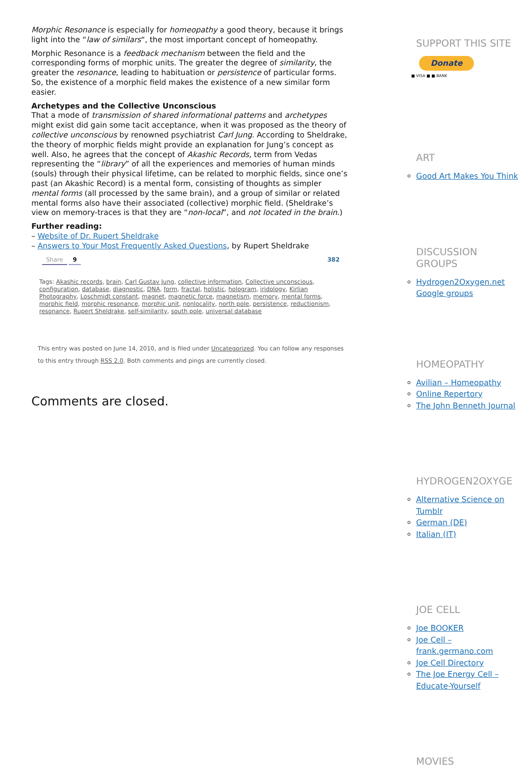Morphic Resonance is especially for homeopathy a good theory, because it brings light into the “law of similars“, the most important concept of homeopathy.
Morphic Resonance is a feedback mechanism between the field and the corresponding forms of morphic units. The greater the degree of similarity, the greater the resonance, leading to habituation or persistence of particular forms. So, the existence of a morphic field makes the existence of a new similar form easier.
Archetypes and the Collective Unconscious
That a mode of transmission of shared informational patterns and archetypes might exist did gain some tacit acceptance, when it was proposed as the theory of collective unconscious by renowned psychiatrist Carl Jung. According to Sheldrake, the theory of morphic fields might provide an explanation for Jung’s concept as well. Also, he agrees that the concept of Akashic Records, term from Vedas representing the “library” of all the experiences and memories of human minds (souls) through their physical lifetime, can be related to morphic fields, since one’s past (an Akashic Record) is a mental form, consisting of thoughts as simpler mental forms (all processed by the same brain), and a group of similar or related mental forms also have their associated (collective) morphic field. (Sheldrake’s view on memory-traces is that they are “non-local”, and not located in the brain.)
Further reading:
– Website of Dr. Rupert Sheldrake
– Answers to Your Most Frequently Asked Questions, by Rupert Sheldrake
Share 9 382
Tags: Akashic records, brain, Carl Gustav Jung, collective information, Collective unconscious, configuration, database, diagnostic, DNA, form, fractal, holistic, hologram, iridology, Kirlian Photography, Loschmidt constant, magnet, magnetic force, magnetism, memory, mental forms, morphic field, morphic resonance, morphic unit, nonlocality, north pole, persistence, reductionism, resonance, Rupert Sheldrake, self-similarity, south pole, universal database
This entry was posted on June 14, 2010, and is filed under Uncategorized. You can follow any responses to this entry through RSS 2.0. Both comments and pings are currently closed.
Comments are closed.
SUPPORT THIS SITE
Donate
■ VISA ■ ■ BANK
ART
Good Art Makes You Think
DISCUSSION GROUPS
Hydrogen2Oxygen.net Google groups
HOMEOPATHY
Avilian – Homeopathy
Online Repertory
The John Benneth Journal
HYDROGEN2OXYGE
Alternative Science on Tumblr
German (DE)
Italian (IT)
JOE CELL
Joe BOOKER
Joe Cell – frank.germano.com
Joe Cell Directory
The Joe Energy Cell – Educate-Yourself
MOVIES